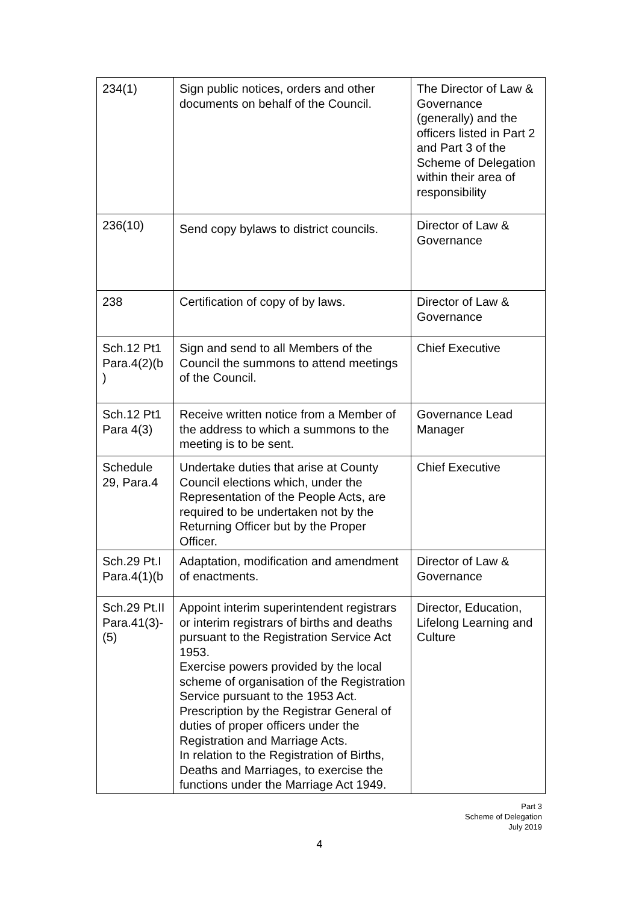| 234(1) | Sign public notices, orders and other documents on behalf of the Council. | The Director of Law & Governance (generally) and the officers listed in Part 2 and Part 3 of the Scheme of Delegation within their area of responsibility |
| 236(10) | Send copy bylaws to district councils. | Director of Law & Governance |
| 238 | Certification of copy of by laws. | Director of Law & Governance |
| Sch.12 Pt1 Para.4(2)(b ) | Sign and send to all Members of the Council the summons to attend meetings of the Council. | Chief Executive |
| Sch.12 Pt1 Para 4(3) | Receive written notice from a Member of the address to which a summons to the meeting is to be sent. | Governance Lead Manager |
| Schedule 29, Para.4 | Undertake duties that arise at County Council elections which, under the Representation of the People Acts, are required to be undertaken not by the Returning Officer but by the Proper Officer. | Chief Executive |
| Sch.29 Pt.I Para.4(1)(b | Adaptation, modification and amendment of enactments. | Director of Law & Governance |
| Sch.29 Pt.II Para.41(3)-(5) | Appoint interim superintendent registrars or interim registrars of births and deaths pursuant to the Registration Service Act 1953. Exercise powers provided by the local scheme of organisation of the Registration Service pursuant to the 1953 Act. Prescription by the Registrar General of duties of proper officers under the Registration and Marriage Acts. In relation to the Registration of Births, Deaths and Marriages, to exercise the functions under the Marriage Act 1949. | Director, Education, Lifelong Learning and Culture |
Part 3
Scheme of Delegation
July 2019
4